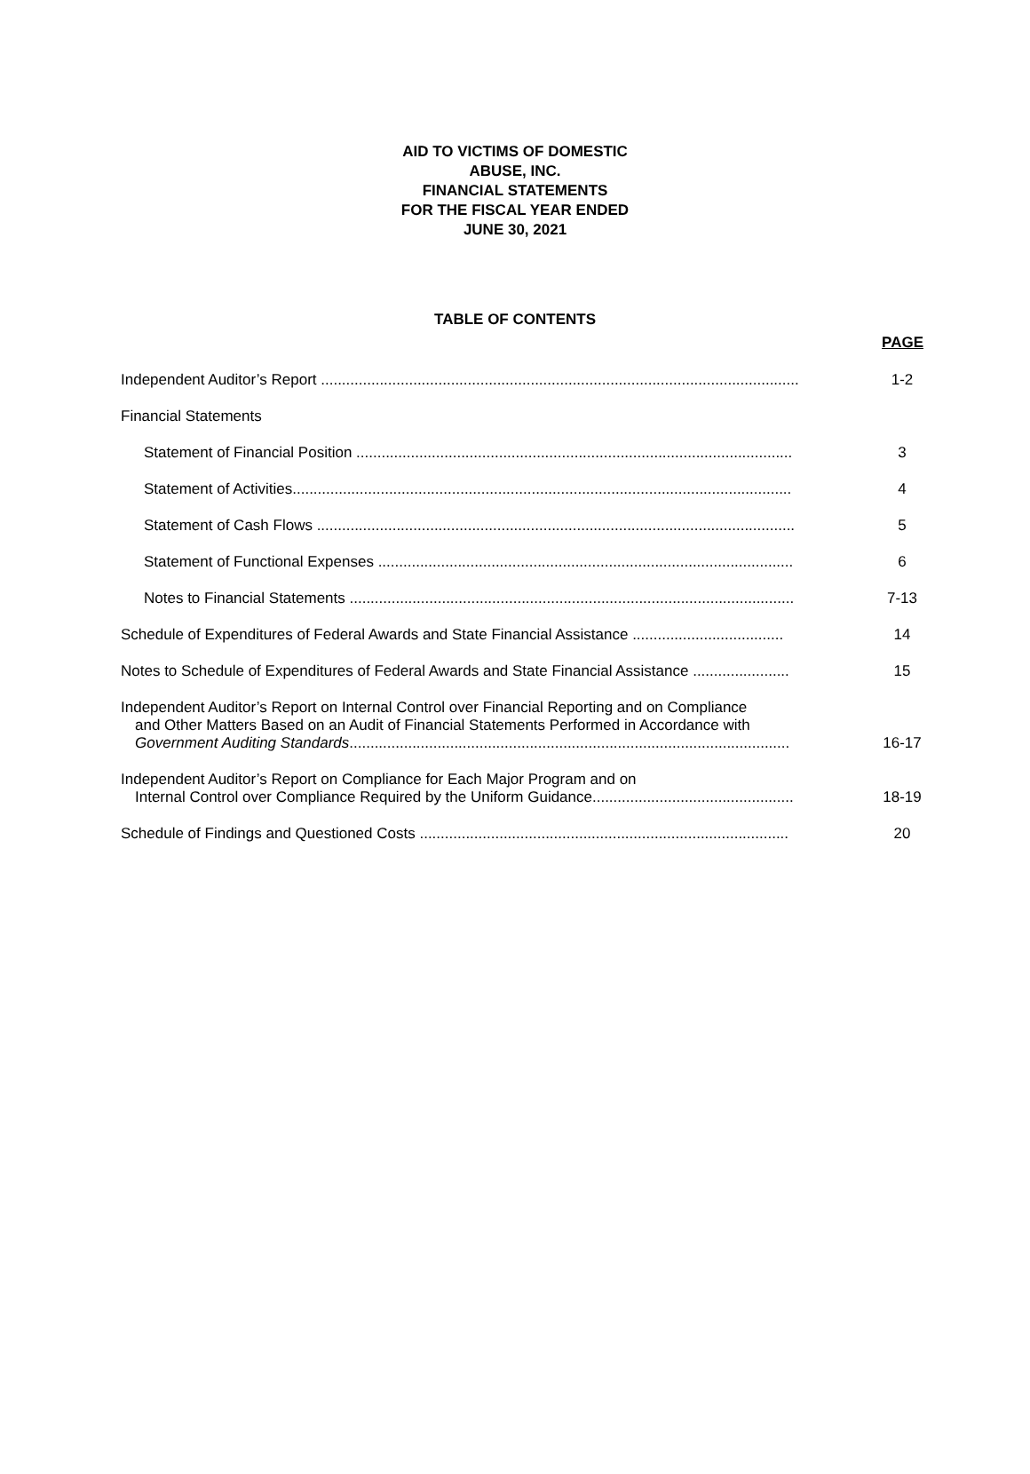AID TO VICTIMS OF DOMESTIC
ABUSE, INC.
FINANCIAL STATEMENTS
FOR THE FISCAL YEAR ENDED
JUNE 30, 2021
TABLE OF CONTENTS
PAGE
Independent Auditor’s Report ..................................................................................................................
1-2
Financial Statements
Statement of Financial Position ........................................................................................................
3
Statement of Activities.......................................................................................................................
4
Statement of Cash Flows ..................................................................................................................
5
Statement of Functional Expenses ...................................................................................................
6
Notes to Financial Statements ..........................................................................................................
7-13
Schedule of Expenditures of Federal Awards and State Financial Assistance ....................................
14
Notes to Schedule of Expenditures of Federal Awards and State Financial Assistance .......................
15
Independent Auditor’s Report on Internal Control over Financial Reporting and on Compliance
and Other Matters Based on an Audit of Financial Statements Performed in Accordance with
Government Auditing Standards.........................................................................................................
16-17
Independent Auditor’s Report on Compliance for Each Major Program and on
Internal Control over Compliance Required by the Uniform Guidance................................................
18-19
Schedule of Findings and Questioned Costs ........................................................................................
20